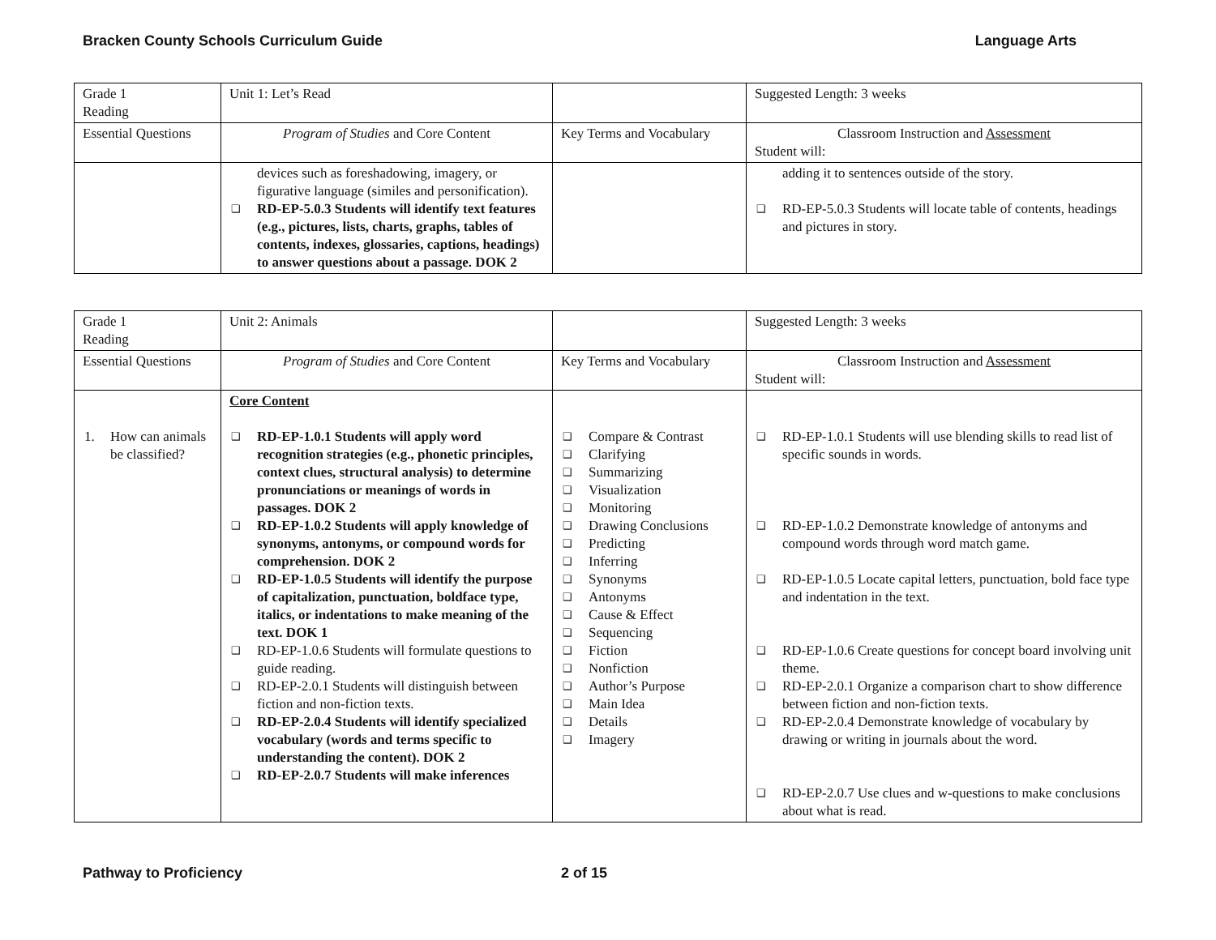Bracken County Schools Curriculum Guide Language Arts
| Grade 1 Reading | Unit 1: Let’s Read | | Suggested Length: 3 weeks |
| Essential Questions | Program of Studies and Core Content | Key Terms and Vocabulary | Classroom Instruction and Assessment Student will: |
| | devices such as foreshadowing, imagery, or figurative language (similes and personification). ❑ RD-EP-5.0.3 Students will identify text features (e.g., pictures, lists, charts, graphs, tables of contents, indexes, glossaries, captions, headings) to answer questions about a passage. DOK 2 | | adding it to sentences outside of the story. ❑ RD-EP-5.0.3 Students will locate table of contents, headings and pictures in story. |
| Grade 1 Reading | Unit 2: Animals | | Suggested Length: 3 weeks |
| Essential Questions | Program of Studies and Core Content | Key Terms and Vocabulary | Classroom Instruction and Assessment Student will: |
| 1. How can animals be classified? | Core Content ❑ RD-EP-1.0.1 Students will apply word recognition strategies (e.g., phonetic principles, context clues, structural analysis) to determine pronunciations or meanings of words in passages. DOK 2 ❑ RD-EP-1.0.2 Students will apply knowledge of synonyms, antonyms, or compound words for comprehension. DOK 2 ❑ RD-EP-1.0.5 Students will identify the purpose of capitalization, punctuation, boldface type, italics, or indentations to make meaning of the text. DOK 1 ❑ RD-EP-1.0.6 Students will formulate questions to guide reading. ❑ RD-EP-2.0.1 Students will distinguish between fiction and non-fiction texts. ❑ RD-EP-2.0.4 Students will identify specialized vocabulary (words and terms specific to understanding the content). DOK 2 ❑ RD-EP-2.0.7 Students will make inferences | ❑ Compare & Contrast ❑ Clarifying ❑ Summarizing ❑ Visualization ❑ Monitoring ❑ Drawing Conclusions ❑ Predicting ❑ Inferring ❑ Synonyms ❑ Antonyms ❑ Cause & Effect ❑ Sequencing ❑ Fiction ❑ Nonfiction ❑ Author’s Purpose ❑ Main Idea ❑ Details ❑ Imagery | ❑ RD-EP-1.0.1 Students will use blending skills to read list of specific sounds in words. ❑ RD-EP-1.0.2 Demonstrate knowledge of antonyms and compound words through word match game. ❑ RD-EP-1.0.5 Locate capital letters, punctuation, bold face type and indentation in the text. ❑ RD-EP-1.0.6 Create questions for concept board involving unit theme. ❑ RD-EP-2.0.1 Organize a comparison chart to show difference between fiction and non-fiction texts. ❑ RD-EP-2.0.4 Demonstrate knowledge of vocabulary by drawing or writing in journals about the word. ❑ RD-EP-2.0.7 Use clues and w-questions to make conclusions about what is read. |
Pathway to Proficiency 2 of 15